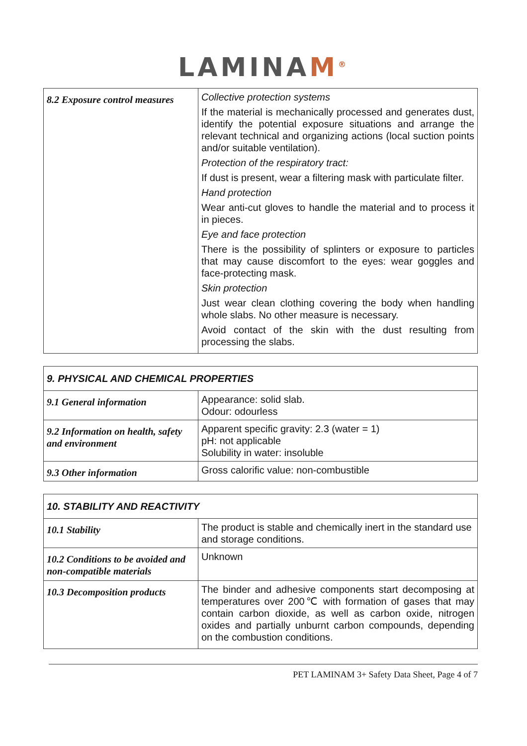LAMINAM<sup>®</sup>
| 8.2 Exposure control measures | Collective protection systems If the material is mechanically processed and generates dust, identify the potential exposure situations and arrange the relevant technical and organizing actions (local suction points and/or suitable ventilation). Protection of the respiratory tract: If dust is present, wear a filtering mask with particulate filter. Hand protection Wear anti-cut gloves to handle the material and to process it in pieces. Eye and face protection There is the possibility of splinters or exposure to particles that may cause discomfort to the eyes: wear goggles and face-protecting mask. Skin protection Just wear clean clothing covering the body when handling whole slabs. No other measure is necessary. Avoid contact of the skin with the dust resulting from processing the slabs. |
| 9. PHYSICAL AND CHEMICAL PROPERTIES | |
| --- | --- |
| 9.1 General information | Appearance: solid slab. Odour: odourless |
| 9.2 Information on health, safety and environment | Apparent specific gravity: 2.3 (water = 1) pH: not applicable Solubility in water: insoluble |
| 9.3 Other information | Gross calorific value: non-combustible |
| 10. STABILITY AND REACTIVITY | |
| --- | --- |
| 10.1 Stability | The product is stable and chemically inert in the standard use and storage conditions. |
| 10.2 Conditions to be avoided and non-compatible materials | Unknown |
| 10.3 Decomposition products | The binder and adhesive components start decomposing at temperatures over 200℃ with formation of gases that may contain carbon dioxide, as well as carbon oxide, nitrogen oxides and partially unburnt carbon compounds, depending on the combustion conditions. |
PET LAMINAM 3+ Safety Data Sheet, Page 4 of 7